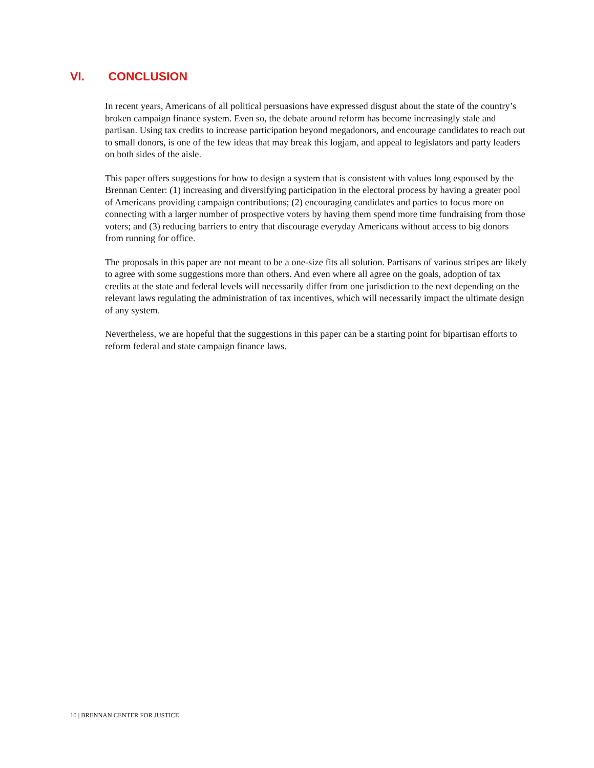VI. CONCLUSION
In recent years, Americans of all political persuasions have expressed disgust about the state of the country’s broken campaign finance system. Even so, the debate around reform has become increasingly stale and partisan. Using tax credits to increase participation beyond megadonors, and encourage candidates to reach out to small donors, is one of the few ideas that may break this logjam, and appeal to legislators and party leaders on both sides of the aisle.
This paper offers suggestions for how to design a system that is consistent with values long espoused by the Brennan Center: (1) increasing and diversifying participation in the electoral process by having a greater pool of Americans providing campaign contributions; (2) encouraging candidates and parties to focus more on connecting with a larger number of prospective voters by having them spend more time fundraising from those voters; and (3) reducing barriers to entry that discourage everyday Americans without access to big donors from running for office.
The proposals in this paper are not meant to be a one-size fits all solution. Partisans of various stripes are likely to agree with some suggestions more than others. And even where all agree on the goals, adoption of tax credits at the state and federal levels will necessarily differ from one jurisdiction to the next depending on the relevant laws regulating the administration of tax incentives, which will necessarily impact the ultimate design of any system.
Nevertheless, we are hopeful that the suggestions in this paper can be a starting point for bipartisan efforts to reform federal and state campaign finance laws.
10 | BRENNAN CENTER FOR JUSTICE